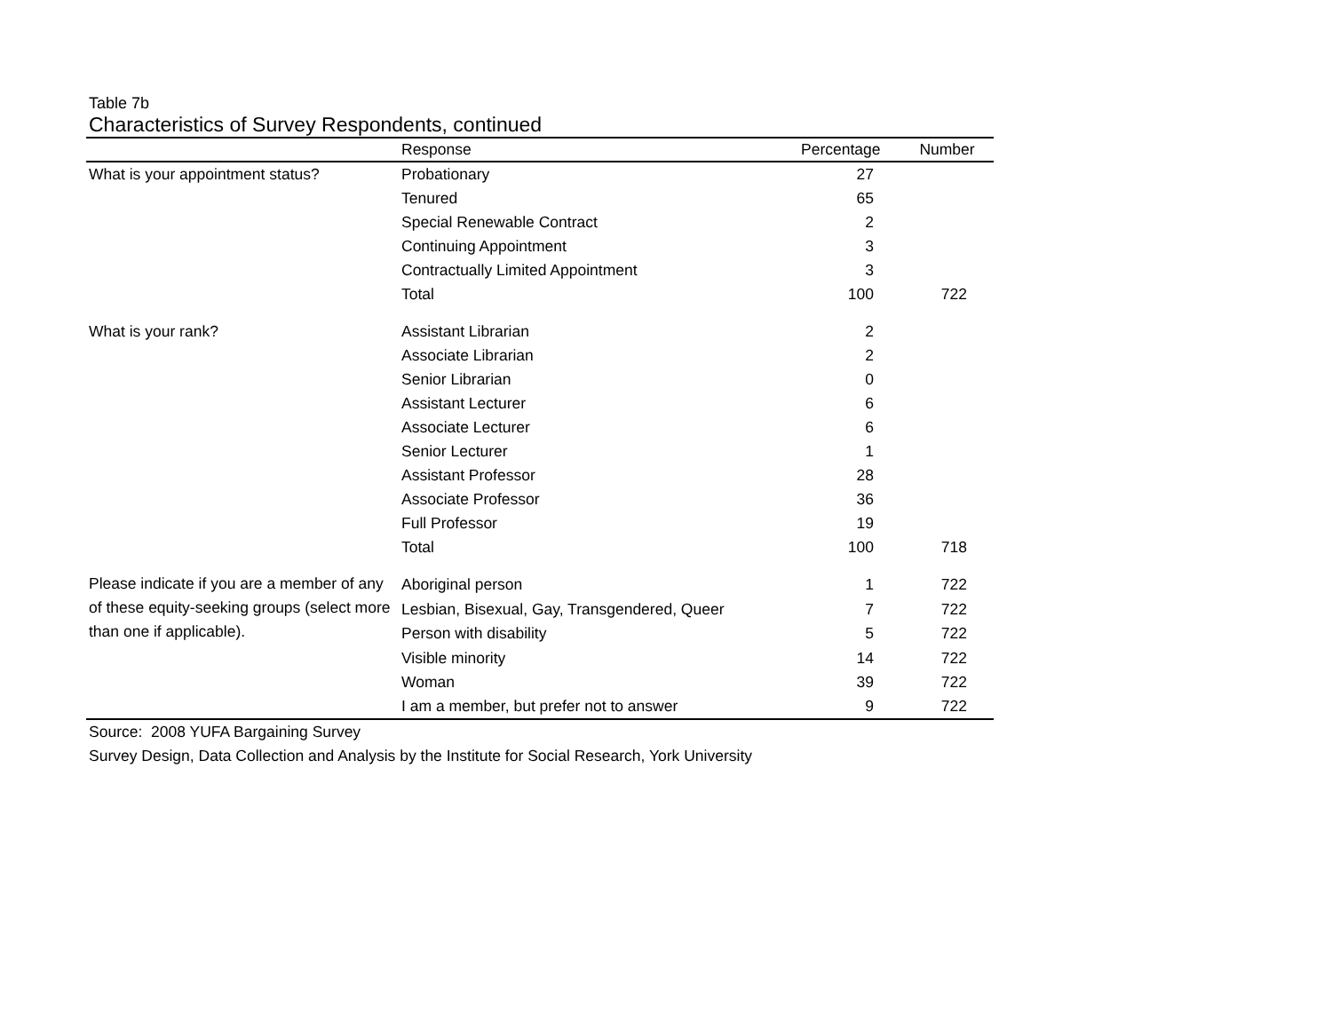Table 7b
Characteristics of Survey Respondents, continued
| | Response | Percentage | Number |
| --- | --- | --- | --- |
| What is your appointment status? | Probationary | 27 | |
| | Tenured | 65 | |
| | Special Renewable Contract | 2 | |
| | Continuing Appointment | 3 | |
| | Contractually Limited Appointment | 3 | |
| | Total | 100 | 722 |
| What is your rank? | Assistant Librarian | 2 | |
| | Associate Librarian | 2 | |
| | Senior Librarian | 0 | |
| | Assistant Lecturer | 6 | |
| | Associate Lecturer | 6 | |
| | Senior Lecturer | 1 | |
| | Assistant Professor | 28 | |
| | Associate Professor | 36 | |
| | Full Professor | 19 | |
| | Total | 100 | 718 |
| Please indicate if you are a member of any of these equity-seeking groups (select more than one if applicable). | Aboriginal person | 1 | 722 |
| | Lesbian, Bisexual, Gay, Transgendered, Queer | 7 | 722 |
| | Person with disability | 5 | 722 |
| | Visible minority | 14 | 722 |
| | Woman | 39 | 722 |
| | I am a member, but prefer not to answer | 9 | 722 |
Source: 2008 YUFA Bargaining Survey
Survey Design, Data Collection and Analysis by the Institute for Social Research, York University